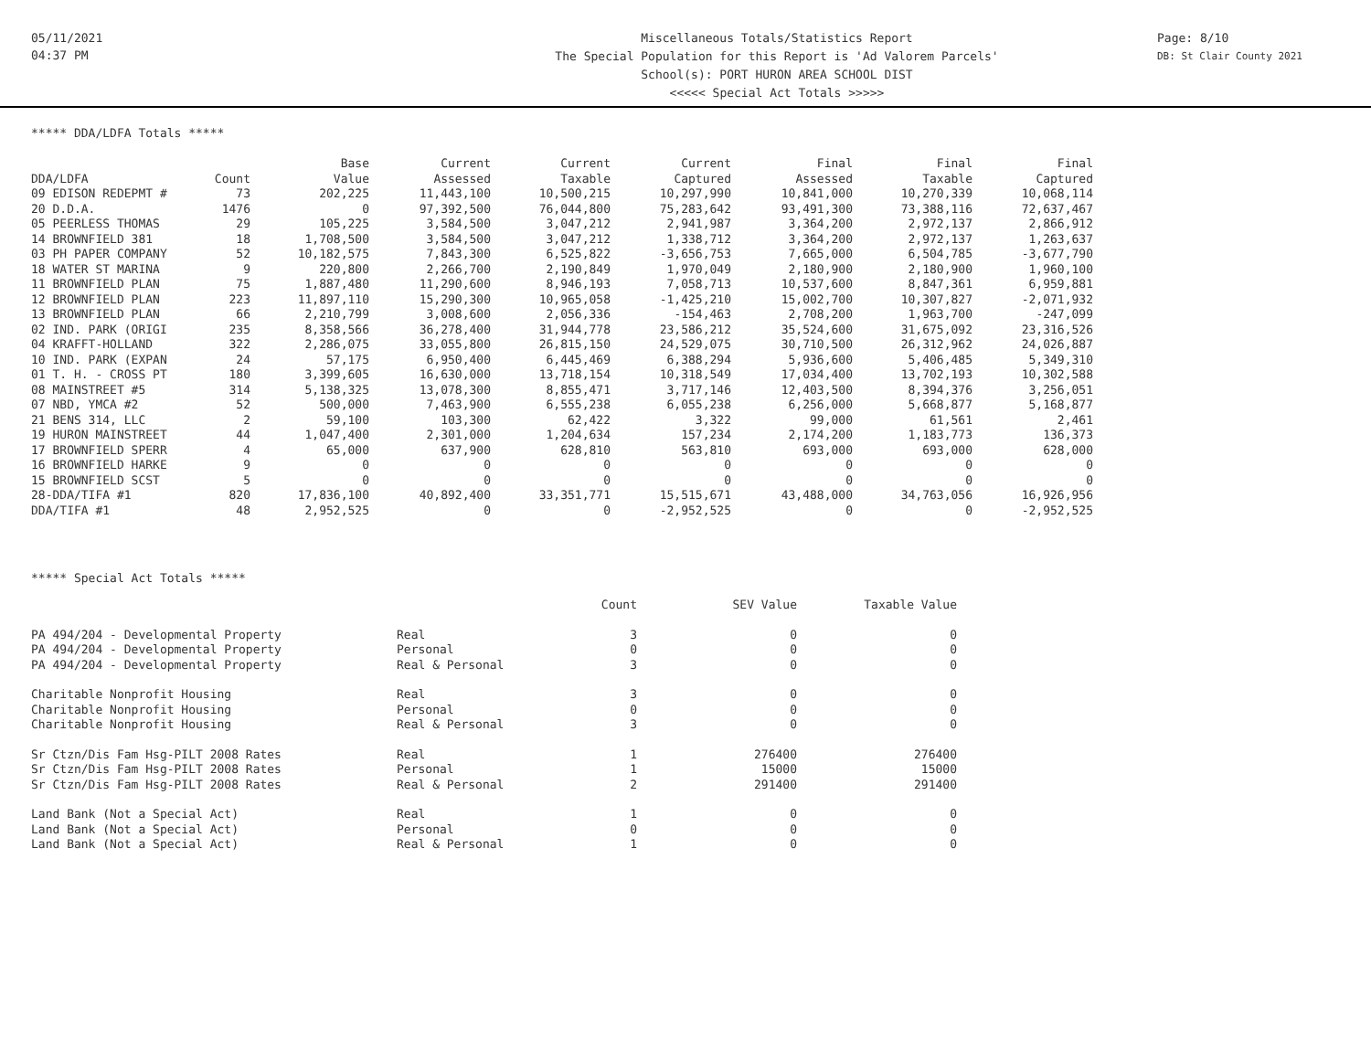05/11/2021
04:37 PM
Miscellaneous Totals/Statistics Report
The Special Population for this Report is 'Ad Valorem Parcels'
School(s): PORT HURON AREA SCHOOL DIST
<<<<< Special Act Totals >>>>>
Page: 8/10
DB: St Clair County 2021
***** DDA/LDFA Totals *****
| | | Base | Current | Current | Current | Final | Final | Final |
| --- | --- | --- | --- | --- | --- | --- | --- | --- |
| DDA/LDFA | Count | Value | Assessed | Taxable | Captured | Assessed | Taxable | Captured |
| 09 EDISON REDEPMT # | 73 | 202,225 | 11,443,100 | 10,500,215 | 10,297,990 | 10,841,000 | 10,270,339 | 10,068,114 |
| 20 D.D.A. | 1476 | 0 | 97,392,500 | 76,044,800 | 75,283,642 | 93,491,300 | 73,388,116 | 72,637,467 |
| 05 PEERLESS THOMAS | 29 | 105,225 | 3,584,500 | 3,047,212 | 2,941,987 | 3,364,200 | 2,972,137 | 2,866,912 |
| 14 BROWNFIELD 381 | 18 | 1,708,500 | 3,584,500 | 3,047,212 | 1,338,712 | 3,364,200 | 2,972,137 | 1,263,637 |
| 03 PH PAPER COMPANY | 52 | 10,182,575 | 7,843,300 | 6,525,822 | -3,656,753 | 7,665,000 | 6,504,785 | -3,677,790 |
| 18 WATER ST MARINA | 9 | 220,800 | 2,266,700 | 2,190,849 | 1,970,049 | 2,180,900 | 2,180,900 | 1,960,100 |
| 11 BROWNFIELD PLAN | 75 | 1,887,480 | 11,290,600 | 8,946,193 | 7,058,713 | 10,537,600 | 8,847,361 | 6,959,881 |
| 12 BROWNFIELD PLAN | 223 | 11,897,110 | 15,290,300 | 10,965,058 | -1,425,210 | 15,002,700 | 10,307,827 | -2,071,932 |
| 13 BROWNFIELD PLAN | 66 | 2,210,799 | 3,008,600 | 2,056,336 | -154,463 | 2,708,200 | 1,963,700 | -247,099 |
| 02 IND. PARK (ORIGI | 235 | 8,358,566 | 36,278,400 | 31,944,778 | 23,586,212 | 35,524,600 | 31,675,092 | 23,316,526 |
| 04 KRAFFT-HOLLAND | 322 | 2,286,075 | 33,055,800 | 26,815,150 | 24,529,075 | 30,710,500 | 26,312,962 | 24,026,887 |
| 10 IND. PARK (EXPAN | 24 | 57,175 | 6,950,400 | 6,445,469 | 6,388,294 | 5,936,600 | 5,406,485 | 5,349,310 |
| 01 T. H. - CROSS PT | 180 | 3,399,605 | 16,630,000 | 13,718,154 | 10,318,549 | 17,034,400 | 13,702,193 | 10,302,588 |
| 08 MAINSTREET #5 | 314 | 5,138,325 | 13,078,300 | 8,855,471 | 3,717,146 | 12,403,500 | 8,394,376 | 3,256,051 |
| 07 NBD, YMCA #2 | 52 | 500,000 | 7,463,900 | 6,555,238 | 6,055,238 | 6,256,000 | 5,668,877 | 5,168,877 |
| 21 BENS 314, LLC | 2 | 59,100 | 103,300 | 62,422 | 3,322 | 99,000 | 61,561 | 2,461 |
| 19 HURON MAINSTREET | 44 | 1,047,400 | 2,301,000 | 1,204,634 | 157,234 | 2,174,200 | 1,183,773 | 136,373 |
| 17 BROWNFIELD SPERR | 4 | 65,000 | 637,900 | 628,810 | 563,810 | 693,000 | 693,000 | 628,000 |
| 16 BROWNFIELD HARKE | 9 | 0 | 0 | 0 | 0 | 0 | 0 | 0 |
| 15 BROWNFIELD SCST | 5 | 0 | 0 | 0 | 0 | 0 | 0 | 0 |
| 28-DDA/TIFA #1 | 820 | 17,836,100 | 40,892,400 | 33,351,771 | 15,515,671 | 43,488,000 | 34,763,056 | 16,926,956 |
| DDA/TIFA #1 | 48 | 2,952,525 | 0 | 0 | -2,952,525 | 0 | 0 | -2,952,525 |
***** Special Act Totals *****
| | | Count | SEV Value | Taxable Value |
| --- | --- | --- | --- | --- |
| PA 494/204 - Developmental Property | Real | 3 | 0 | 0 |
| PA 494/204 - Developmental Property | Personal | 0 | 0 | 0 |
| PA 494/204 - Developmental Property | Real & Personal | 3 | 0 | 0 |
| Charitable Nonprofit Housing | Real | 3 | 0 | 0 |
| Charitable Nonprofit Housing | Personal | 0 | 0 | 0 |
| Charitable Nonprofit Housing | Real & Personal | 3 | 0 | 0 |
| Sr Ctzn/Dis Fam Hsg-PILT 2008 Rates | Real | 1 | 276400 | 276400 |
| Sr Ctzn/Dis Fam Hsg-PILT 2008 Rates | Personal | 1 | 15000 | 15000 |
| Sr Ctzn/Dis Fam Hsg-PILT 2008 Rates | Real & Personal | 2 | 291400 | 291400 |
| Land Bank (Not a Special Act) | Real | 1 | 0 | 0 |
| Land Bank (Not a Special Act) | Personal | 0 | 0 | 0 |
| Land Bank (Not a Special Act) | Real & Personal | 1 | 0 | 0 |